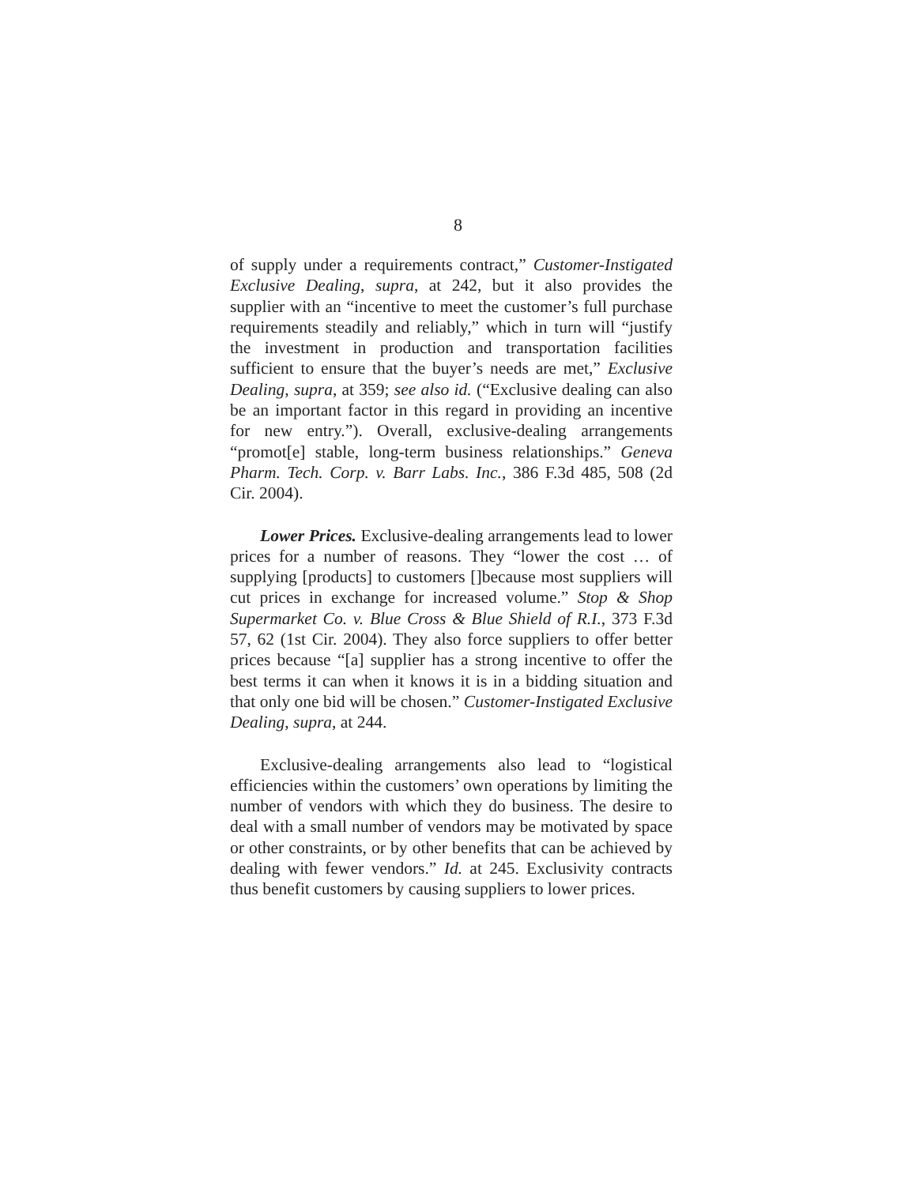8
of supply under a requirements contract,” Customer-Instigated Exclusive Dealing, supra, at 242, but it also provides the supplier with an “incentive to meet the customer’s full purchase requirements steadily and reliably,” which in turn will “justify the investment in production and transportation facilities sufficient to ensure that the buyer’s needs are met,” Exclusive Dealing, supra, at 359; see also id. (“Exclusive dealing can also be an important factor in this regard in providing an incentive for new entry.”). Overall, exclusive-dealing arrangements “promot[e] stable, long-term business relationships.” Geneva Pharm. Tech. Corp. v. Barr Labs. Inc., 386 F.3d 485, 508 (2d Cir. 2004).
Lower Prices. Exclusive-dealing arrangements lead to lower prices for a number of reasons. They “lower the cost … of supplying [products] to customers []because most suppliers will cut prices in exchange for increased volume.” Stop & Shop Supermarket Co. v. Blue Cross & Blue Shield of R.I., 373 F.3d 57, 62 (1st Cir. 2004). They also force suppliers to offer better prices because “[a] supplier has a strong incentive to offer the best terms it can when it knows it is in a bidding situation and that only one bid will be chosen.” Customer-Instigated Exclusive Dealing, supra, at 244.
Exclusive-dealing arrangements also lead to “logistical efficiencies within the customers’ own operations by limiting the number of vendors with which they do business. The desire to deal with a small number of vendors may be motivated by space or other constraints, or by other benefits that can be achieved by dealing with fewer vendors.” Id. at 245. Exclusivity contracts thus benefit customers by causing suppliers to lower prices.